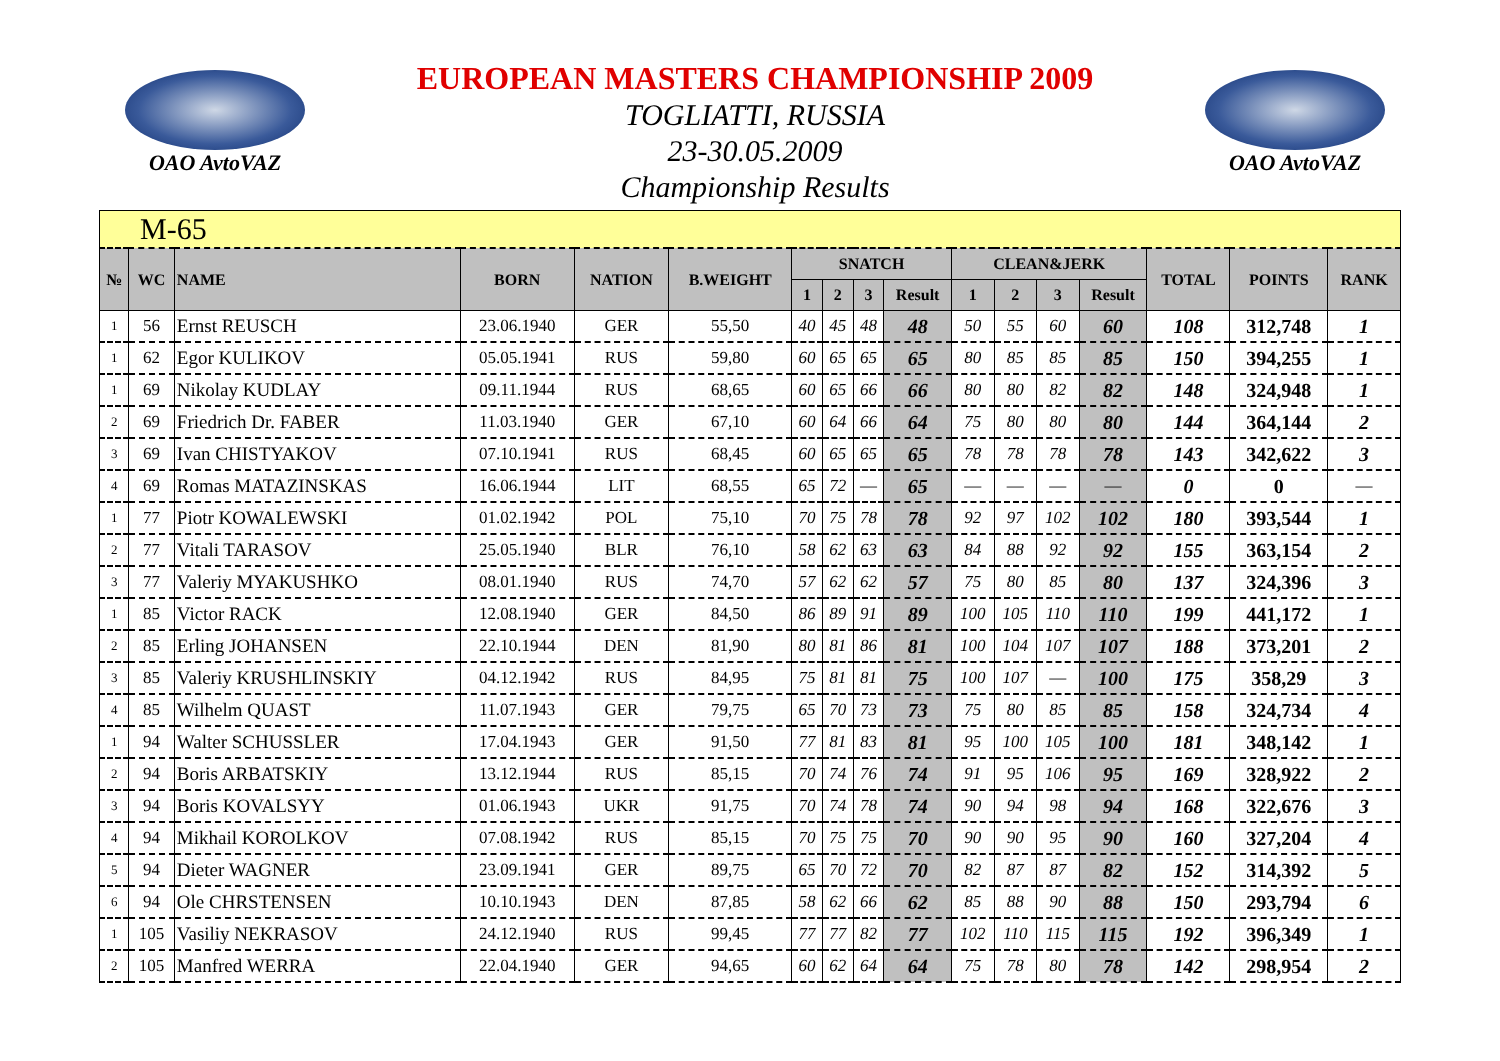OAO AvtoVAZ
EUROPEAN MASTERS CHAMPIONSHIP 2009
TOGLIATTI, RUSSIA
23-30.05.2009
Championship Results
OAO AvtoVAZ
| M-65 | | | | | | | | | | | | | | | | |
| № | WC | NAME | BORN | NATION | B.WEIGHT | SNATCH | | | | CLEAN&JERK | | | | TOTAL | POINTS | RANK |
| | | | | | | 1 | 2 | 3 | Result | 1 | 2 | 3 | Result | | | |
| 1 | 56 | Ernst REUSCH | 23.06.1940 | GER | 55,50 | 40 | 45 | 48 | 48 | 50 | 55 | 60 | 60 | 108 | 312,748 | 1 |
| 1 | 62 | Egor KULIKOV | 05.05.1941 | RUS | 59,80 | 60 | 65 | 65 | 65 | 80 | 85 | 85 | 85 | 150 | 394,255 | 1 |
| 1 | 69 | Nikolay KUDLAY | 09.11.1944 | RUS | 68,65 | 60 | 65 | 66 | 66 | 80 | 80 | 82 | 82 | 148 | 324,948 | 1 |
| 2 | 69 | Friedrich Dr. FABER | 11.03.1940 | GER | 67,10 | 60 | 64 | 66 | 64 | 75 | 80 | 80 | 80 | 144 | 364,144 | 2 |
| 3 | 69 | Ivan CHISTYAKOV | 07.10.1941 | RUS | 68,45 | 60 | 65 | 65 | 65 | 78 | 78 | 78 | 78 | 143 | 342,622 | 3 |
| 4 | 69 | Romas MATAZINSKAS | 16.06.1944 | LIT | 68,55 | 65 | 72 | — | 65 | — | — | — | — | 0 | 0 | — |
| 1 | 77 | Piotr KOWALEWSKI | 01.02.1942 | POL | 75,10 | 70 | 75 | 78 | 78 | 92 | 97 | 102 | 102 | 180 | 393,544 | 1 |
| 2 | 77 | Vitali TARASOV | 25.05.1940 | BLR | 76,10 | 58 | 62 | 63 | 63 | 84 | 88 | 92 | 92 | 155 | 363,154 | 2 |
| 3 | 77 | Valeriy MYAKUSHKO | 08.01.1940 | RUS | 74,70 | 57 | 62 | 62 | 57 | 75 | 80 | 85 | 80 | 137 | 324,396 | 3 |
| 1 | 85 | Victor RACK | 12.08.1940 | GER | 84,50 | 86 | 89 | 91 | 89 | 100 | 105 | 110 | 110 | 199 | 441,172 | 1 |
| 2 | 85 | Erling JOHANSEN | 22.10.1944 | DEN | 81,90 | 80 | 81 | 86 | 81 | 100 | 104 | 107 | 107 | 188 | 373,201 | 2 |
| 3 | 85 | Valeriy KRUSHLINSKIY | 04.12.1942 | RUS | 84,95 | 75 | 81 | 81 | 75 | 100 | 107 | — | 100 | 175 | 358,29 | 3 |
| 4 | 85 | Wilhelm QUAST | 11.07.1943 | GER | 79,75 | 65 | 70 | 73 | 73 | 75 | 80 | 85 | 85 | 158 | 324,734 | 4 |
| 1 | 94 | Walter SCHUSSLER | 17.04.1943 | GER | 91,50 | 77 | 81 | 83 | 81 | 95 | 100 | 105 | 100 | 181 | 348,142 | 1 |
| 2 | 94 | Boris ARBATSKIY | 13.12.1944 | RUS | 85,15 | 70 | 74 | 76 | 74 | 91 | 95 | 106 | 95 | 169 | 328,922 | 2 |
| 3 | 94 | Boris KOVALSYY | 01.06.1943 | UKR | 91,75 | 70 | 74 | 78 | 74 | 90 | 94 | 98 | 94 | 168 | 322,676 | 3 |
| 4 | 94 | Mikhail KOROLKOV | 07.08.1942 | RUS | 85,15 | 70 | 75 | 75 | 70 | 90 | 90 | 95 | 90 | 160 | 327,204 | 4 |
| 5 | 94 | Dieter WAGNER | 23.09.1941 | GER | 89,75 | 65 | 70 | 72 | 70 | 82 | 87 | 87 | 82 | 152 | 314,392 | 5 |
| 6 | 94 | Ole CHRSTENSEN | 10.10.1943 | DEN | 87,85 | 58 | 62 | 66 | 62 | 85 | 88 | 90 | 88 | 150 | 293,794 | 6 |
| 1 | 105 | Vasiliy NEKRASOV | 24.12.1940 | RUS | 99,45 | 77 | 77 | 82 | 77 | 102 | 110 | 115 | 115 | 192 | 396,349 | 1 |
| 2 | 105 | Manfred WERRA | 22.04.1940 | GER | 94,65 | 60 | 62 | 64 | 64 | 75 | 78 | 80 | 78 | 142 | 298,954 | 2 |